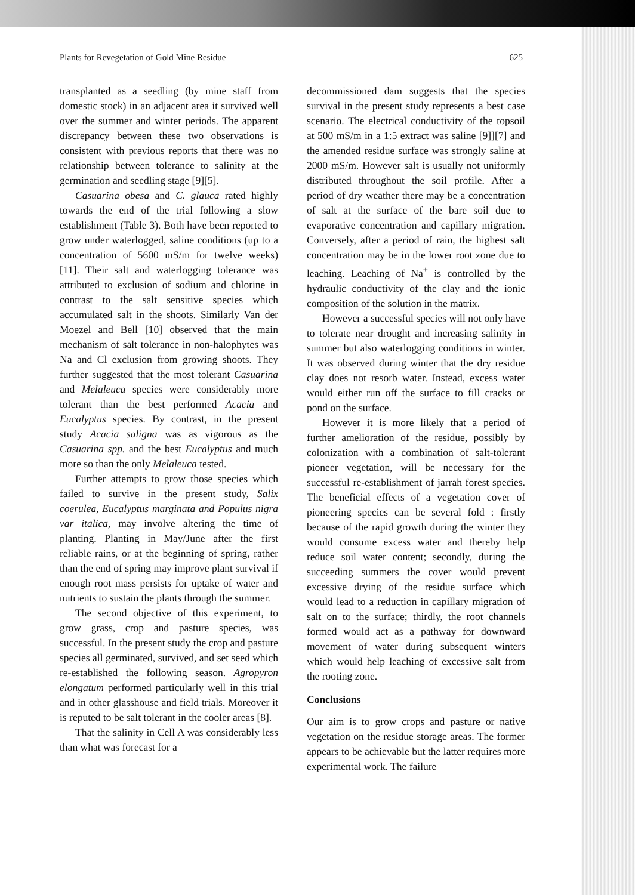Plants for Revegetation of Gold Mine Residue 625
transplanted as a seedling (by mine staff from domestic stock) in an adjacent area it survived well over the summer and winter periods. The apparent discrepancy between these two observations is consistent with previous reports that there was no relationship between tolerance to salinity at the germination and seedling stage [9][5].
Casuarina obesa and C. glauca rated highly towards the end of the trial following a slow establishment (Table 3). Both have been reported to grow under waterlogged, saline conditions (up to a concentration of 5600 mS/m for twelve weeks) [11]. Their salt and waterlogging tolerance was attributed to exclusion of sodium and chlorine in contrast to the salt sensitive species which accumulated salt in the shoots. Similarly Van der Moezel and Bell [10] observed that the main mechanism of salt tolerance in non-halophytes was Na and Cl exclusion from growing shoots. They further suggested that the most tolerant Casuarina and Melaleuca species were considerably more tolerant than the best performed Acacia and Eucalyptus species. By contrast, in the present study Acacia saligna was as vigorous as the Casuarina spp. and the best Eucalyptus and much more so than the only Melaleuca tested.
Further attempts to grow those species which failed to survive in the present study, Salix coerulea, Eucalyptus marginata and Populus nigra var italica, may involve altering the time of planting. Planting in May/June after the first reliable rains, or at the beginning of spring, rather than the end of spring may improve plant survival if enough root mass persists for uptake of water and nutrients to sustain the plants through the summer.
The second objective of this experiment, to grow grass, crop and pasture species, was successful. In the present study the crop and pasture species all germinated, survived, and set seed which re-established the following season. Agropyron elongatum performed particularly well in this trial and in other glasshouse and field trials. Moreover it is reputed to be salt tolerant in the cooler areas [8].
That the salinity in Cell A was considerably less than what was forecast for a
decommissioned dam suggests that the species survival in the present study represents a best case scenario. The electrical conductivity of the topsoil at 500 mS/m in a 1:5 extract was saline [9]][7] and the amended residue surface was strongly saline at 2000 mS/m. However salt is usually not uniformly distributed throughout the soil profile. After a period of dry weather there may be a concentration of salt at the surface of the bare soil due to evaporative concentration and capillary migration. Conversely, after a period of rain, the highest salt concentration may be in the lower root zone due to leaching. Leaching of Na<sup>+</sup> is controlled by the hydraulic conductivity of the clay and the ionic composition of the solution in the matrix.
However a successful species will not only have to tolerate near drought and increasing salinity in summer but also waterlogging conditions in winter. It was observed during winter that the dry residue clay does not resorb water. Instead, excess water would either run off the surface to fill cracks or pond on the surface.
However it is more likely that a period of further amelioration of the residue, possibly by colonization with a combination of salt-tolerant pioneer vegetation, will be necessary for the successful re-establishment of jarrah forest species. The beneficial effects of a vegetation cover of pioneering species can be several fold : firstly because of the rapid growth during the winter they would consume excess water and thereby help reduce soil water content; secondly, during the succeeding summers the cover would prevent excessive drying of the residue surface which would lead to a reduction in capillary migration of salt on to the surface; thirdly, the root channels formed would act as a pathway for downward movement of water during subsequent winters which would help leaching of excessive salt from the rooting zone.
Conclusions
Our aim is to grow crops and pasture or native vegetation on the residue storage areas. The former appears to be achievable but the latter requires more experimental work. The failure